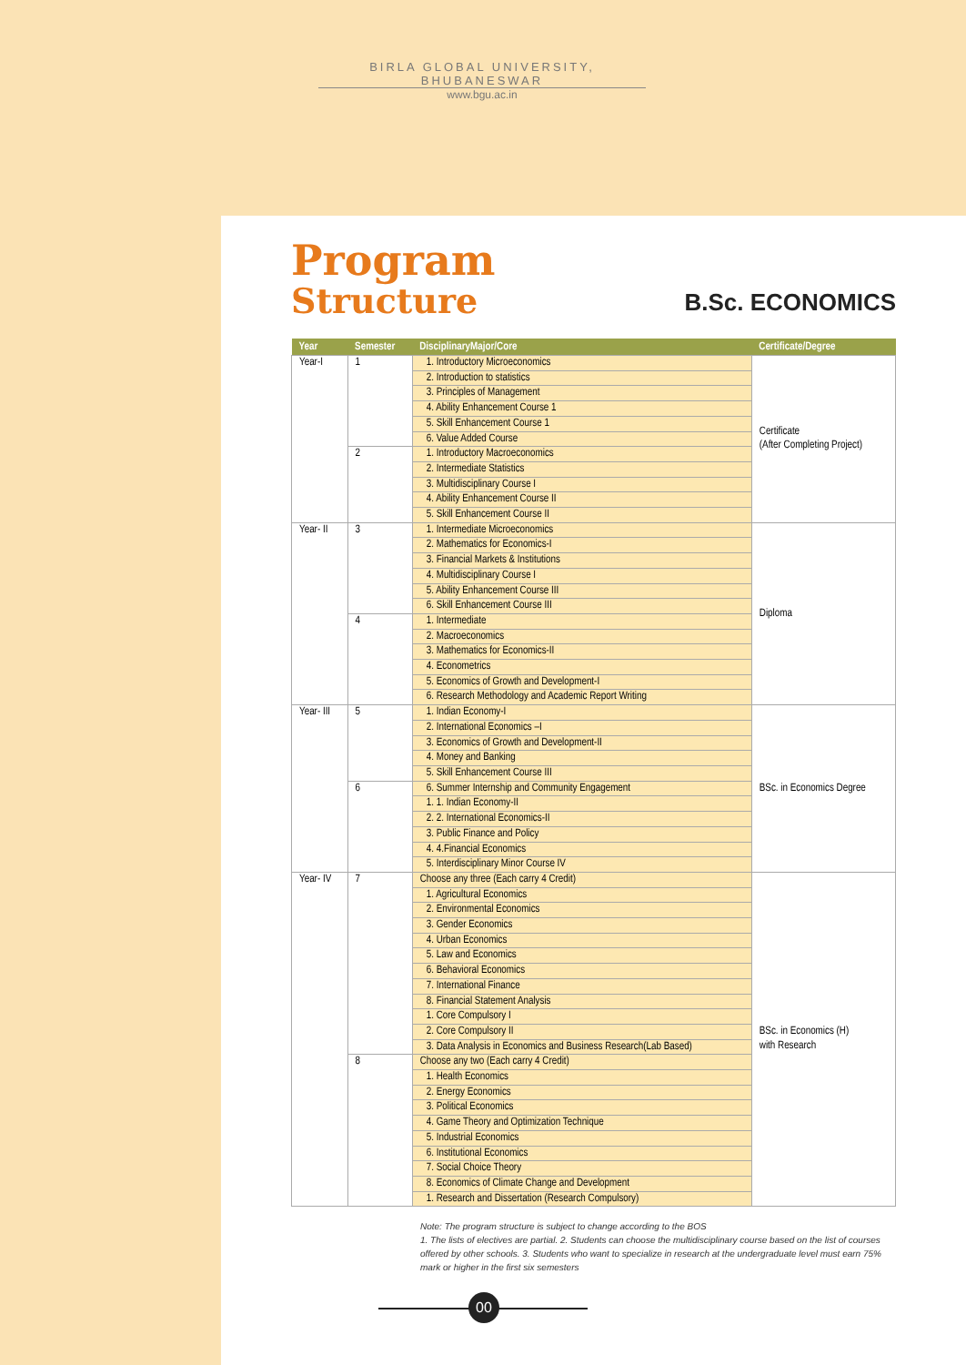BIRLA GLOBAL UNIVERSITY, BHUBANESWAR
www.bgu.ac.in
Program
Structure
B.Sc. ECONOMICS
| Year | Semester | DisciplinaryMajor/Core | Certificate/Degree |
| --- | --- | --- | --- |
| Year-I | 1 | 1. Introductory Microeconomics | Certificate (After Completing Project) |
| | | 2. Introduction to statistics | |
| | | 3. Principles of Management | |
| | | 4. Ability Enhancement Course 1 | |
| | | 5. Skill Enhancement Course 1 | |
| | | 6. Value Added Course | |
| | 2 | 1. Introductory Macroeconomics | |
| | | 2. Intermediate Statistics | |
| | | 3. Multidisciplinary Course I | |
| | | 4. Ability Enhancement Course II | |
| | | 5. Skill Enhancement Course II | |
| Year- II | 3 | 1. Intermediate Microeconomics | Diploma |
| | | 2. Mathematics for Economics-I | |
| | | 3. Financial Markets & Institutions | |
| | | 4. Multidisciplinary Course I | |
| | | 5. Ability Enhancement Course III | |
| | | 6. Skill Enhancement Course III | |
| | 4 | 1. Intermediate | |
| | | 2. Macroeconomics | |
| | | 3. Mathematics for Economics-II | |
| | | 4. Econometrics | |
| | | 5. Economics of Growth and Development-I | |
| | | 6. Research Methodology and Academic Report Writing | |
| Year- III | 5 | 1. Indian Economy-I | BSc. in Economics Degree |
| | | 2. International Economics –I | |
| | | 3. Economics of Growth and Development-II | |
| | | 4. Money and Banking | |
| | | 5. Skill Enhancement Course III | |
| | 6 | 6. Summer Internship and Community Engagement | |
| | | 1. 1. Indian Economy-II | |
| | | 2. 2. International Economics-II | |
| | | 3. Public Finance and Policy | |
| | | 4. 4.Financial Economics | |
| | | 5. Interdisciplinary Minor Course IV | |
| Year- IV | 7 | Choose any three (Each carry 4 Credit) | BSc. in Economics (H) with Research |
| | | 1. Agricultural Economics | |
| | | 2. Environmental Economics | |
| | | 3. Gender Economics | |
| | | 4. Urban Economics | |
| | | 5. Law and Economics | |
| | | 6. Behavioral Economics | |
| | | 7. International Finance | |
| | | 8. Financial Statement Analysis | |
| | | 1. Core Compulsory I | |
| | | 2. Core Compulsory II | |
| | | 3. Data Analysis in Economics and Business Research(Lab Based) | |
| | 8 | Choose any two (Each carry 4 Credit) | |
| | | 1. Health Economics | |
| | | 2. Energy Economics | |
| | | 3. Political Economics | |
| | | 4. Game Theory and Optimization Technique | |
| | | 5. Industrial Economics | |
| | | 6. Institutional Economics | |
| | | 7. Social Choice Theory | |
| | | 8. Economics of Climate Change and Development | |
| | | 1. Research and Dissertation (Research Compulsory) | |
Note: The program structure is subject to change according to the BOS
1. The lists of electives are partial. 2. Students can choose the multidisciplinary course based on the list of courses offered by other schools. 3. Students who want to specialize in research at the undergraduate level must earn 75% mark or higher in the first six semesters
00